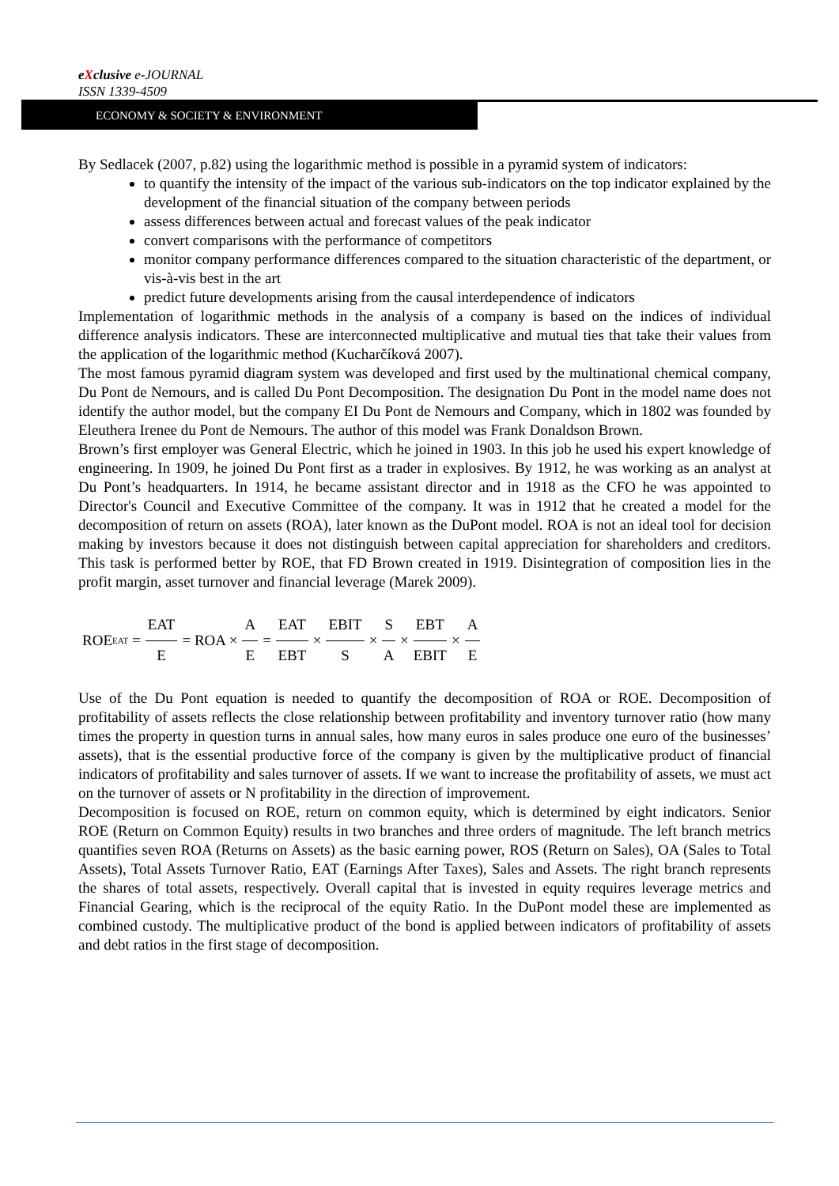eXclusive e-JOURNAL
ISSN 1339-4509
ECONOMY & SOCIETY & ENVIRONMENT
By Sedlacek (2007, p.82) using the logarithmic method is possible in a pyramid system of indicators:
to quantify the intensity of the impact of the various sub-indicators on the top indicator explained by the development of the financial situation of the company between periods
assess differences between actual and forecast values of the peak indicator
convert comparisons with the performance of competitors
monitor company performance differences compared to the situation characteristic of the department, or vis-à-vis best in the art
predict future developments arising from the causal interdependence of indicators
Implementation of logarithmic methods in the analysis of a company is based on the indices of individual difference analysis indicators. These are interconnected multiplicative and mutual ties that take their values from the application of the logarithmic method (Kucharčíková 2007).
The most famous pyramid diagram system was developed and first used by the multinational chemical company, Du Pont de Nemours, and is called Du Pont Decomposition. The designation Du Pont in the model name does not identify the author model, but the company EI Du Pont de Nemours and Company, which in 1802 was founded by Eleuthera Irenee du Pont de Nemours. The author of this model was Frank Donaldson Brown.
Brown’s first employer was General Electric, which he joined in 1903. In this job he used his expert knowledge of engineering. In 1909, he joined Du Pont first as a trader in explosives. By 1912, he was working as an analyst at Du Pont’s headquarters. In 1914, he became assistant director and in 1918 as the CFO he was appointed to Director's Council and Executive Committee of the company. It was in 1912 that he created a model for the decomposition of return on assets (ROA), later known as the DuPont model. ROA is not an ideal tool for decision making by investors because it does not distinguish between capital appreciation for shareholders and creditors. This task is performed better by ROE, that FD Brown created in 1919. Disintegration of composition lies in the profit margin, asset turnover and financial leverage (Marek 2009).
ROE<sub>EAT</sub> = EAT E = ROA × A E = EAT EBT × EBIT S × S A × EBT EBIT × A E
Use of the Du Pont equation is needed to quantify the decomposition of ROA or ROE. Decomposition of profitability of assets reflects the close relationship between profitability and inventory turnover ratio (how many times the property in question turns in annual sales, how many euros in sales produce one euro of the businesses’ assets), that is the essential productive force of the company is given by the multiplicative product of financial indicators of profitability and sales turnover of assets. If we want to increase the profitability of assets, we must act on the turnover of assets or N profitability in the direction of improvement.
Decomposition is focused on ROE, return on common equity, which is determined by eight indicators. Senior ROE (Return on Common Equity) results in two branches and three orders of magnitude. The left branch metrics quantifies seven ROA (Returns on Assets) as the basic earning power, ROS (Return on Sales), OA (Sales to Total Assets), Total Assets Turnover Ratio, EAT (Earnings After Taxes), Sales and Assets. The right branch represents the shares of total assets, respectively. Overall capital that is invested in equity requires leverage metrics and Financial Gearing, which is the reciprocal of the equity Ratio. In the DuPont model these are implemented as combined custody. The multiplicative product of the bond is applied between indicators of profitability of assets and debt ratios in the first stage of decomposition.